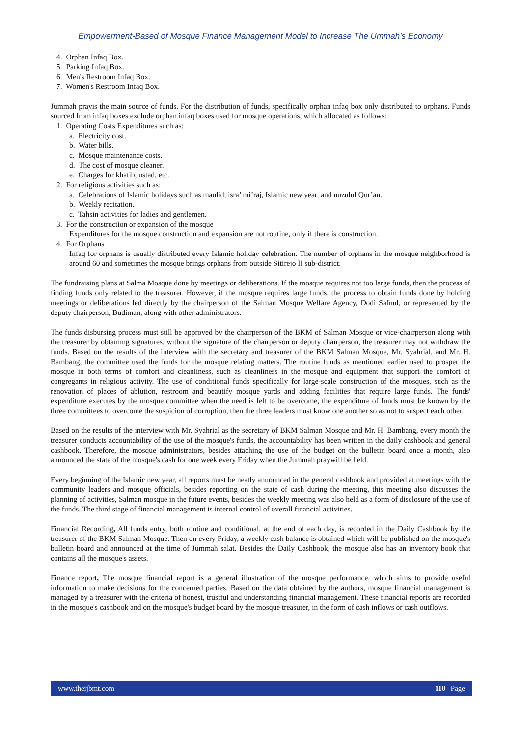Empowerment-Based of Mosque Finance Management Model to Increase The Ummah’s Economy
4. Orphan Infaq Box.
5. Parking Infaq Box.
6. Men's Restroom Infaq Box.
7. Women's Restroom Infaq Box.
Jummah prayis the main source of funds. For the distribution of funds, specifically orphan infaq box only distributed to orphans. Funds sourced from infaq boxes exclude orphan infaq boxes used for mosque operations, which allocated as follows:
1. Operating Costs Expenditures such as:
a. Electricity cost.
b. Water bills.
c. Mosque maintenance costs.
d. The cost of mosque cleaner.
e. Charges for khatib, ustad, etc.
2. For religious activities such as:
a. Celebrations of Islamic holidays such as maulid, isra’ mi’raj, Islamic new year, and nuzulul Qur’an.
b. Weekly recitation.
c. Tahsin activities for ladies and gentlemen.
3. For the construction or expansion of the mosque
Expenditures for the mosque construction and expansion are not routine, only if there is construction.
4. For Orphans
Infaq for orphans is usually distributed every Islamic holiday celebration. The number of orphans in the mosque neighborhood is around 60 and sometimes the mosque brings orphans from outside Sitirejo II sub-district.
The fundraising plans at Salma Mosque done by meetings or deliberations. If the mosque requires not too large funds, then the process of finding funds only related to the treasurer. However, if the mosque requires large funds, the process to obtain funds done by holding meetings or deliberations led directly by the chairperson of the Salman Mosque Welfare Agency, Dodi Safnul, or represented by the deputy chairperson, Budiman, along with other administrators.
The funds disbursing process must still be approved by the chairperson of the BKM of Salman Mosque or vice-chairperson along with the treasurer by obtaining signatures, without the signature of the chairperson or deputy chairperson, the treasurer may not withdraw the funds. Based on the results of the interview with the secretary and treasurer of the BKM Salman Mosque, Mr. Syahrial, and Mr. H. Bambang, the committee used the funds for the mosque relating matters. The routine funds as mentioned earlier used to prosper the mosque in both terms of comfort and cleanliness, such as cleanliness in the mosque and equipment that support the comfort of congregants in religious activity. The use of conditional funds specifically for large-scale construction of the mosques, such as the renovation of places of ablution, restroom and beautify mosque yards and adding facilities that require large funds. The funds' expenditure executes by the mosque committee when the need is felt to be overcome, the expenditure of funds must be known by the three committees to overcome the suspicion of corruption, then the three leaders must know one another so as not to suspect each other.
Based on the results of the interview with Mr. Syahrial as the secretary of BKM Salman Mosque and Mr. H. Bambang, every month the treasurer conducts accountability of the use of the mosque's funds, the accountability has been written in the daily cashbook and general cashbook. Therefore, the mosque administrators, besides attaching the use of the budget on the bulletin board once a month, also announced the state of the mosque's cash for one week every Friday when the Jummah praywill be held.
Every beginning of the Islamic new year, all reports must be neatly announced in the general cashbook and provided at meetings with the community leaders and mosque officials, besides reporting on the state of cash during the meeting, this meeting also discusses the planning of activities, Salman mosque in the future events, besides the weekly meeting was also held as a form of disclosure of the use of the funds. The third stage of financial management is internal control of overall financial activities.
Financial Recording, All funds entry, both routine and conditional, at the end of each day, is recorded in the Daily Cashbook by the treasurer of the BKM Salman Mosque. Then on every Friday, a weekly cash balance is obtained which will be published on the mosque's bulletin board and announced at the time of Jummah salat. Besides the Daily Cashbook, the mosque also has an inventory book that contains all the mosque's assets.
Finance report, The mosque financial report is a general illustration of the mosque performance, which aims to provide useful information to make decisions for the concerned parties. Based on the data obtained by the authors, mosque financial management is managed by a treasurer with the criteria of honest, trustful and understanding financial management. These financial reports are recorded in the mosque's cashbook and on the mosque's budget board by the mosque treasurer, in the form of cash inflows or cash outflows.
www.theijbmt.com 110 | Page